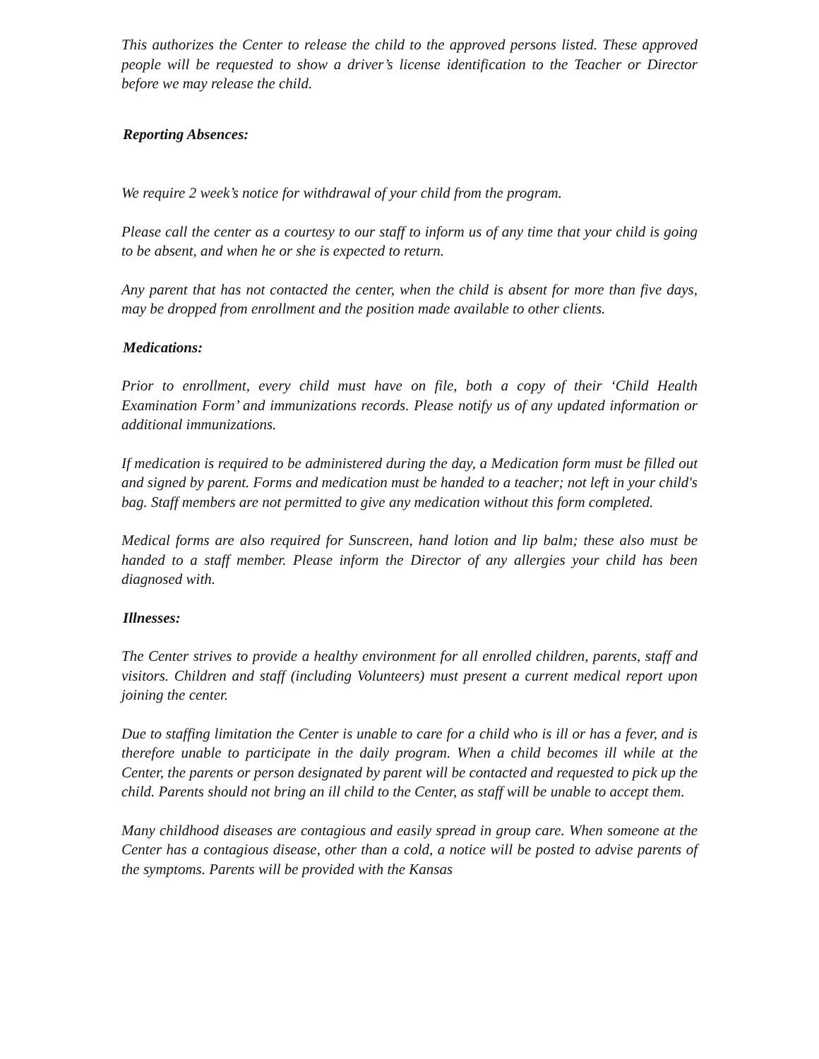This authorizes the Center to release the child to the approved persons listed. These approved people will be requested to show a driver’s license identification to the Teacher or Director before we may release the child.
Reporting Absences:
We require 2 week’s notice for withdrawal of your child from the program.
Please call the center as a courtesy to our staff to inform us of any time that your child is going to be absent, and when he or she is expected to return.
Any parent that has not contacted the center, when the child is absent for more than five days, may be dropped from enrollment and the position made available to other clients.
Medications:
Prior to enrollment, every child must have on file, both a copy of their ‘Child Health Examination Form’ and immunizations records. Please notify us of any updated information or additional immunizations.
If medication is required to be administered during the day, a Medication form must be filled out and signed by parent. Forms and medication must be handed to a teacher; not left in your child's bag. Staff members are not permitted to give any medication without this form completed.
Medical forms are also required for Sunscreen, hand lotion and lip balm; these also must be handed to a staff member. Please inform the Director of any allergies your child has been diagnosed with.
Illnesses:
The Center strives to provide a healthy environment for all enrolled children, parents, staff and visitors. Children and staff (including Volunteers) must present a current medical report upon joining the center.
Due to staffing limitation the Center is unable to care for a child who is ill or has a fever, and is therefore unable to participate in the daily program. When a child becomes ill while at the Center, the parents or person designated by parent will be contacted and requested to pick up the child. Parents should not bring an ill child to the Center, as staff will be unable to accept them.
Many childhood diseases are contagious and easily spread in group care. When someone at the Center has a contagious disease, other than a cold, a notice will be posted to advise parents of the symptoms. Parents will be provided with the Kansas